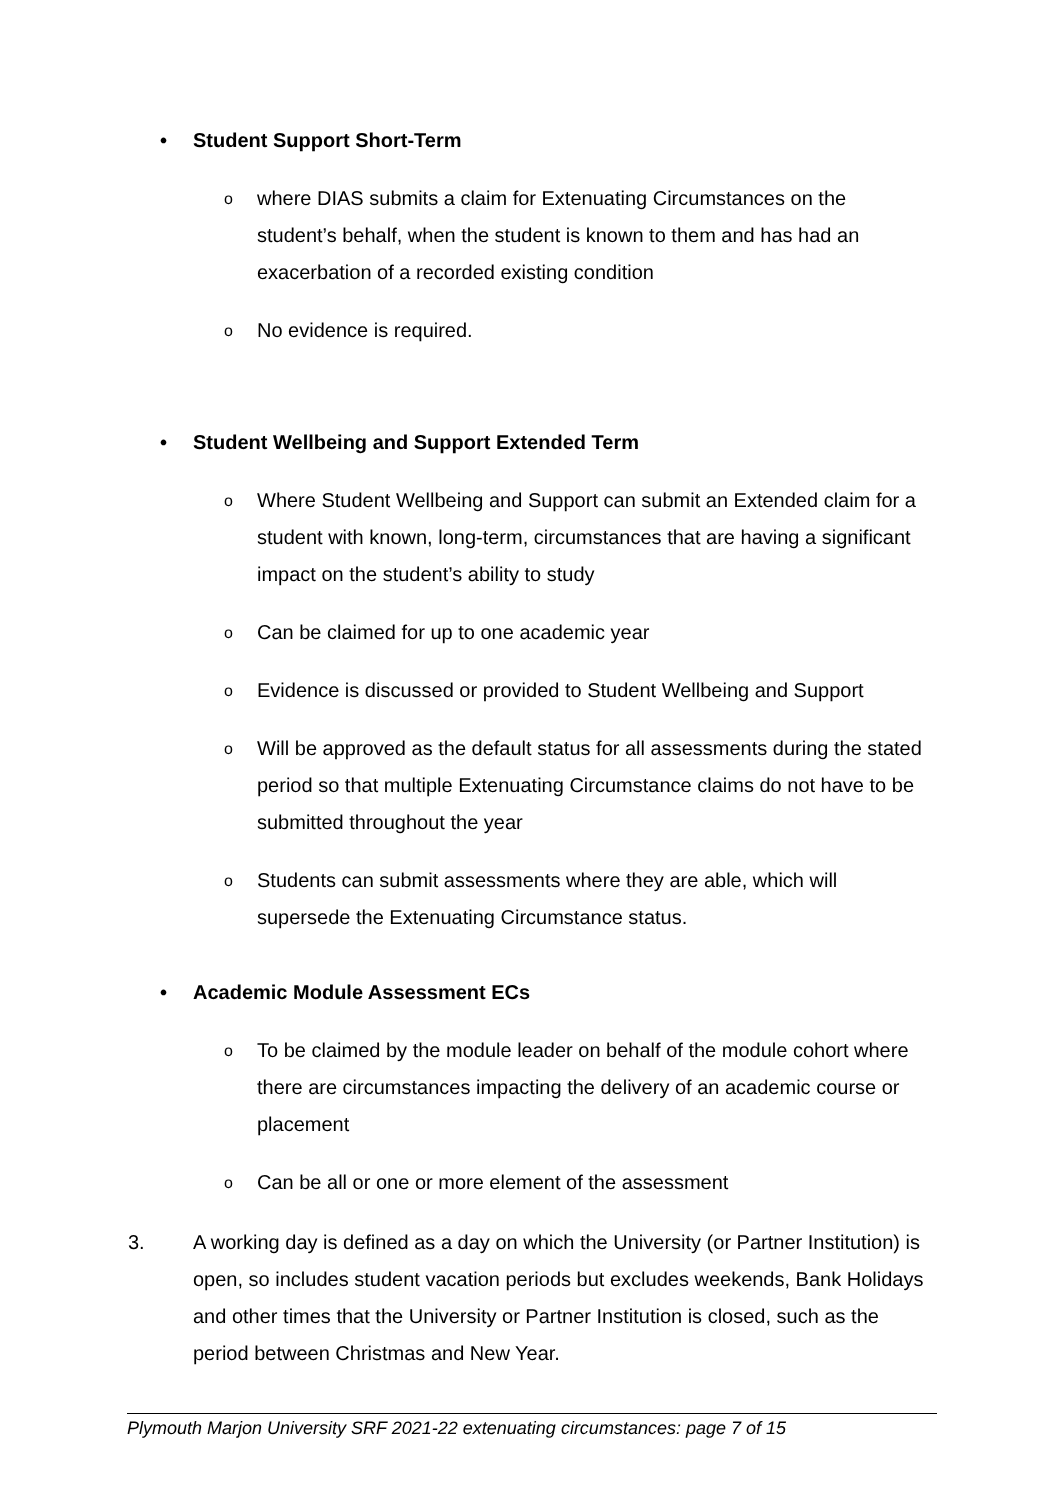• Student Support Short-Term
o where DIAS submits a claim for Extenuating Circumstances on the student’s behalf, when the student is known to them and has had an exacerbation of a recorded existing condition
o No evidence is required.
• Student Wellbeing and Support Extended Term
o Where Student Wellbeing and Support can submit an Extended claim for a student with known, long-term, circumstances that are having a significant impact on the student’s ability to study
o Can be claimed for up to one academic year
o Evidence is discussed or provided to Student Wellbeing and Support
o Will be approved as the default status for all assessments during the stated period so that multiple Extenuating Circumstance claims do not have to be submitted throughout the year
o Students can submit assessments where they are able, which will supersede the Extenuating Circumstance status.
• Academic Module Assessment ECs
o To be claimed by the module leader on behalf of the module cohort where there are circumstances impacting the delivery of an academic course or placement
o Can be all or one or more element of the assessment
3. A working day is defined as a day on which the University (or Partner Institution) is open, so includes student vacation periods but excludes weekends, Bank Holidays and other times that the University or Partner Institution is closed, such as the period between Christmas and New Year.
Plymouth Marjon University SRF 2021-22 extenuating circumstances: page 7 of 15